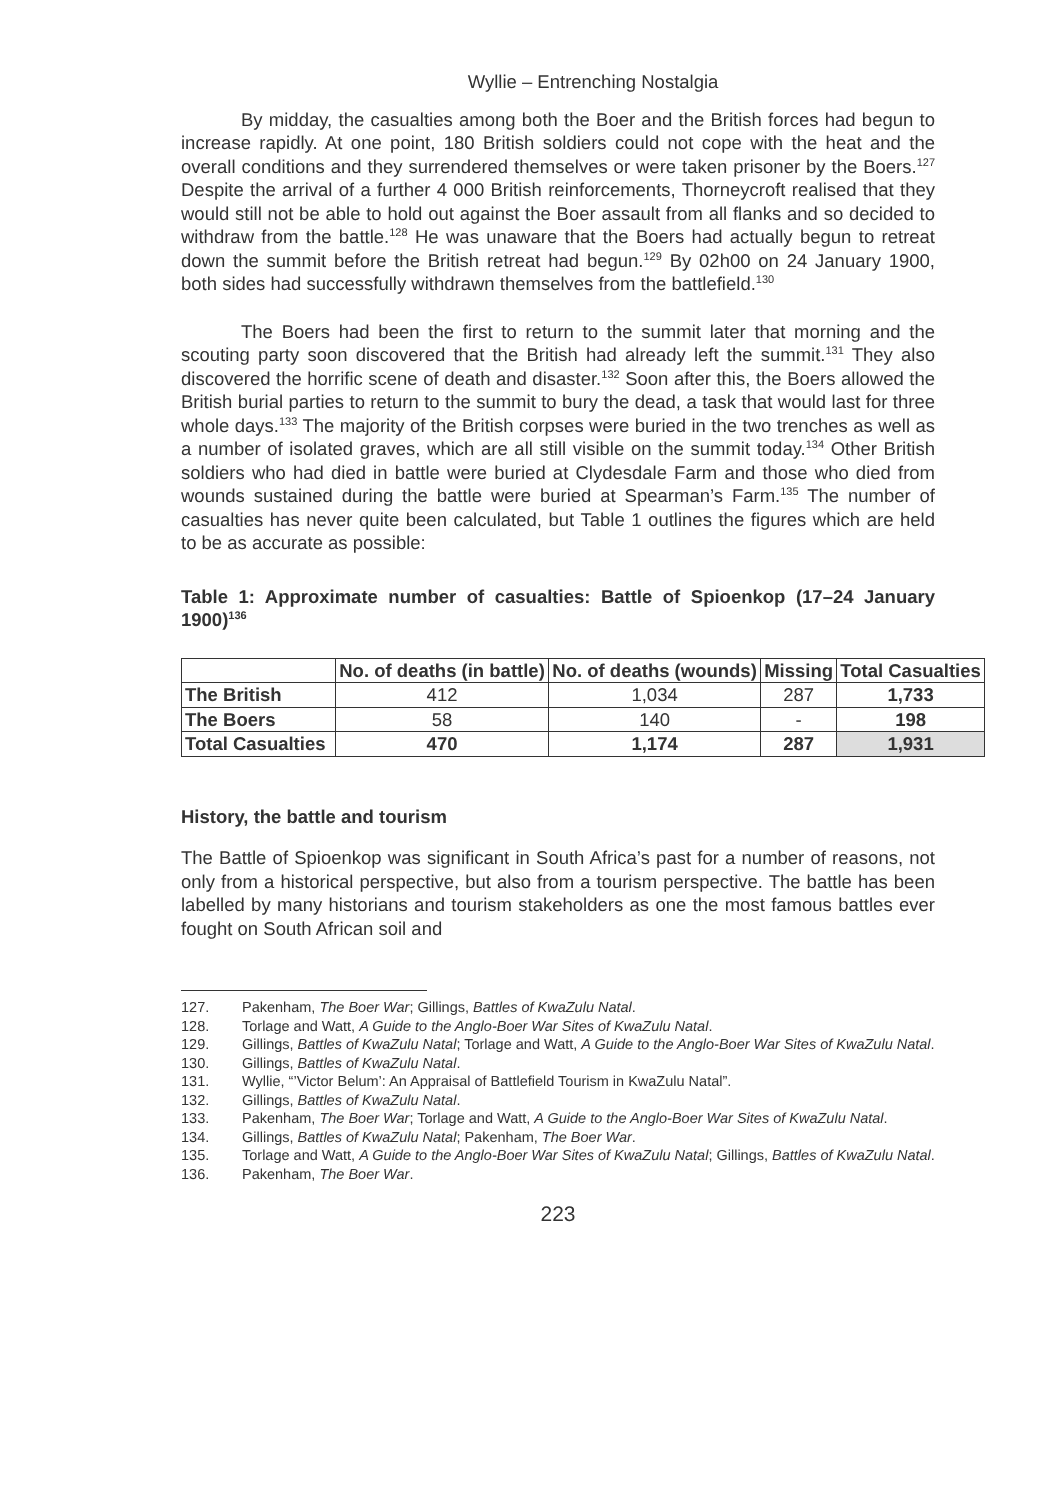Wyllie – Entrenching Nostalgia
By midday, the casualties among both the Boer and the British forces had begun to increase rapidly. At one point, 180 British soldiers could not cope with the heat and the overall conditions and they surrendered themselves or were taken prisoner by the Boers.<sup>127</sup> Despite the arrival of a further 4 000 British reinforcements, Thorneycroft realised that they would still not be able to hold out against the Boer assault from all flanks and so decided to withdraw from the battle.<sup>128</sup> He was unaware that the Boers had actually begun to retreat down the summit before the British retreat had begun.<sup>129</sup> By 02h00 on 24 January 1900, both sides had successfully withdrawn themselves from the battlefield.<sup>130</sup>
The Boers had been the first to return to the summit later that morning and the scouting party soon discovered that the British had already left the summit.<sup>131</sup> They also discovered the horrific scene of death and disaster.<sup>132</sup> Soon after this, the Boers allowed the British burial parties to return to the summit to bury the dead, a task that would last for three whole days.<sup>133</sup> The majority of the British corpses were buried in the two trenches as well as a number of isolated graves, which are all still visible on the summit today.<sup>134</sup> Other British soldiers who had died in battle were buried at Clydesdale Farm and those who died from wounds sustained during the battle were buried at Spearman’s Farm.<sup>135</sup> The number of casualties has never quite been calculated, but Table 1 outlines the figures which are held to be as accurate as possible:
Table 1: Approximate number of casualties: Battle of Spioenkop (17–24 January 1900)<sup>136</sup>
| | No. of deaths (in battle) | No. of deaths (wounds) | Missing | Total Casualties |
| --- | --- | --- | --- | --- |
| The British | 412 | 1,034 | 287 | 1,733 |
| The Boers | 58 | 140 | - | 198 |
| Total Casualties | 470 | 1,174 | 287 | 1,931 |
History, the battle and tourism
The Battle of Spioenkop was significant in South Africa’s past for a number of reasons, not only from a historical perspective, but also from a tourism perspective. The battle has been labelled by many historians and tourism stakeholders as one the most famous battles ever fought on South African soil and
127. Pakenham, The Boer War; Gillings, Battles of KwaZulu Natal.
128. Torlage and Watt, A Guide to the Anglo-Boer War Sites of KwaZulu Natal.
129. Gillings, Battles of KwaZulu Natal; Torlage and Watt, A Guide to the Anglo-Boer War Sites of KwaZulu Natal.
130. Gillings, Battles of KwaZulu Natal.
131. Wyllie, “’Victor Belum’: An Appraisal of Battlefield Tourism in KwaZulu Natal”.
132. Gillings, Battles of KwaZulu Natal.
133. Pakenham, The Boer War; Torlage and Watt, A Guide to the Anglo-Boer War Sites of KwaZulu Natal.
134. Gillings, Battles of KwaZulu Natal; Pakenham, The Boer War.
135. Torlage and Watt, A Guide to the Anglo-Boer War Sites of KwaZulu Natal; Gillings, Battles of KwaZulu Natal.
136. Pakenham, The Boer War.
223